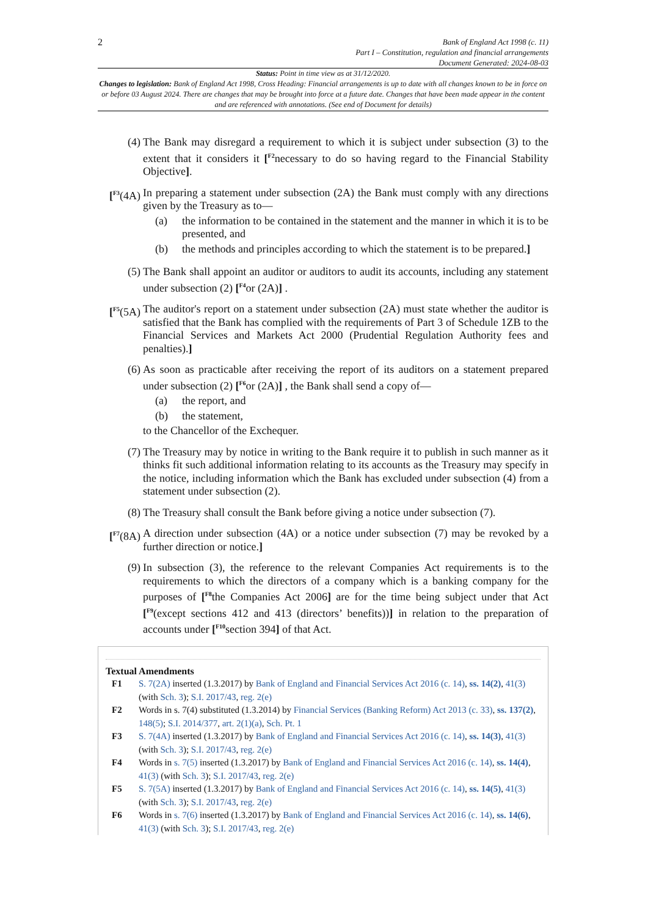2
Bank of England Act 1998 (c. 11)
Part I – Constitution, regulation and financial arrangements
Document Generated: 2024-08-03
Status: Point in time view as at 31/12/2020.
Changes to legislation: Bank of England Act 1998, Cross Heading: Financial arrangements is up to date with all changes known to be in force on or before 03 August 2024. There are changes that may be brought into force at a future date. Changes that have been made appear in the content and are referenced with annotations. (See end of Document for details)
(4) The Bank may disregard a requirement to which it is subject under subsection (3) to the extent that it considers it [<sup>F2</sup>necessary to do so having regard to the Financial Stability Objective].
[<sup>F3</sup>(4A)
In preparing a statement under subsection (2A) the Bank must comply with any directions given by the Treasury as to—
(a) the information to be contained in the statement and the manner in which it is to be presented, and
(b) the methods and principles according to which the statement is to be prepared.]
(5) The Bank shall appoint an auditor or auditors to audit its accounts, including any statement under subsection (2) [<sup>F4</sup>or (2A)] .
[<sup>F5</sup>(5A)
The auditor's report on a statement under subsection (2A) must state whether the auditor is satisfied that the Bank has complied with the requirements of Part 3 of Schedule 1ZB to the Financial Services and Markets Act 2000 (Prudential Regulation Authority fees and penalties).]
(6) As soon as practicable after receiving the report of its auditors on a statement prepared under subsection (2) [<sup>F6</sup>or (2A)] , the Bank shall send a copy of—
(a) the report, and
(b) the statement,
to the Chancellor of the Exchequer.
(7) The Treasury may by notice in writing to the Bank require it to publish in such manner as it thinks fit such additional information relating to its accounts as the Treasury may specify in the notice, including information which the Bank has excluded under subsection (4) from a statement under subsection (2).
(8) The Treasury shall consult the Bank before giving a notice under subsection (7).
[<sup>F7</sup>(8A)
A direction under subsection (4A) or a notice under subsection (7) may be revoked by a further direction or notice.]
(9) In subsection (3), the reference to the relevant Companies Act requirements is to the requirements to which the directors of a company which is a banking company for the purposes of [<sup>F8</sup>the Companies Act 2006] are for the time being subject under that Act [<sup>F9</sup>(except sections 412 and 413 (directors’ benefits))] in relation to the preparation of accounts under [<sup>F10</sup>section 394] of that Act.
Textual Amendments
F1 S. 7(2A) inserted (1.3.2017) by Bank of England and Financial Services Act 2016 (c. 14), ss. 14(2), 41(3) (with Sch. 3); S.I. 2017/43, reg. 2(e)
F2 Words in s. 7(4) substituted (1.3.2014) by Financial Services (Banking Reform) Act 2013 (c. 33), ss. 137(2), 148(5); S.I. 2014/377, art. 2(1)(a), Sch. Pt. 1
F3 S. 7(4A) inserted (1.3.2017) by Bank of England and Financial Services Act 2016 (c. 14), ss. 14(3), 41(3) (with Sch. 3); S.I. 2017/43, reg. 2(e)
F4 Words in s. 7(5) inserted (1.3.2017) by Bank of England and Financial Services Act 2016 (c. 14), ss. 14(4), 41(3) (with Sch. 3); S.I. 2017/43, reg. 2(e)
F5 S. 7(5A) inserted (1.3.2017) by Bank of England and Financial Services Act 2016 (c. 14), ss. 14(5), 41(3) (with Sch. 3); S.I. 2017/43, reg. 2(e)
F6 Words in s. 7(6) inserted (1.3.2017) by Bank of England and Financial Services Act 2016 (c. 14), ss. 14(6), 41(3) (with Sch. 3); S.I. 2017/43, reg. 2(e)